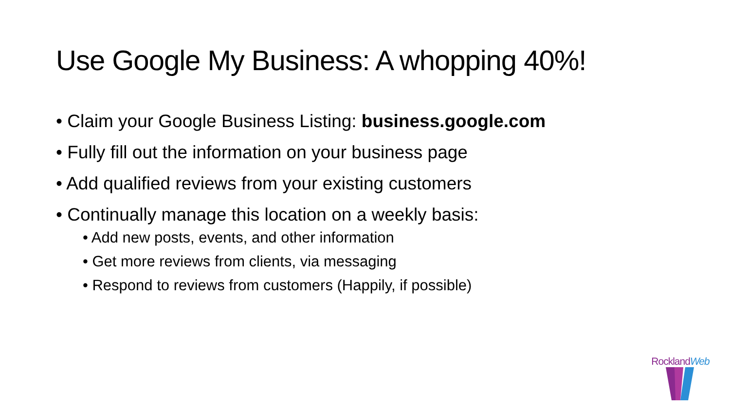Use Google My Business: A whopping 40%!
• Claim your Google Business Listing: business.google.com
• Fully fill out the information on your business page
• Add qualified reviews from your existing customers
• Continually manage this location on a weekly basis:
• Add new posts, events, and other information
• Get more reviews from clients, via messaging
• Respond to reviews from customers (Happily, if possible)
RocklandWeb